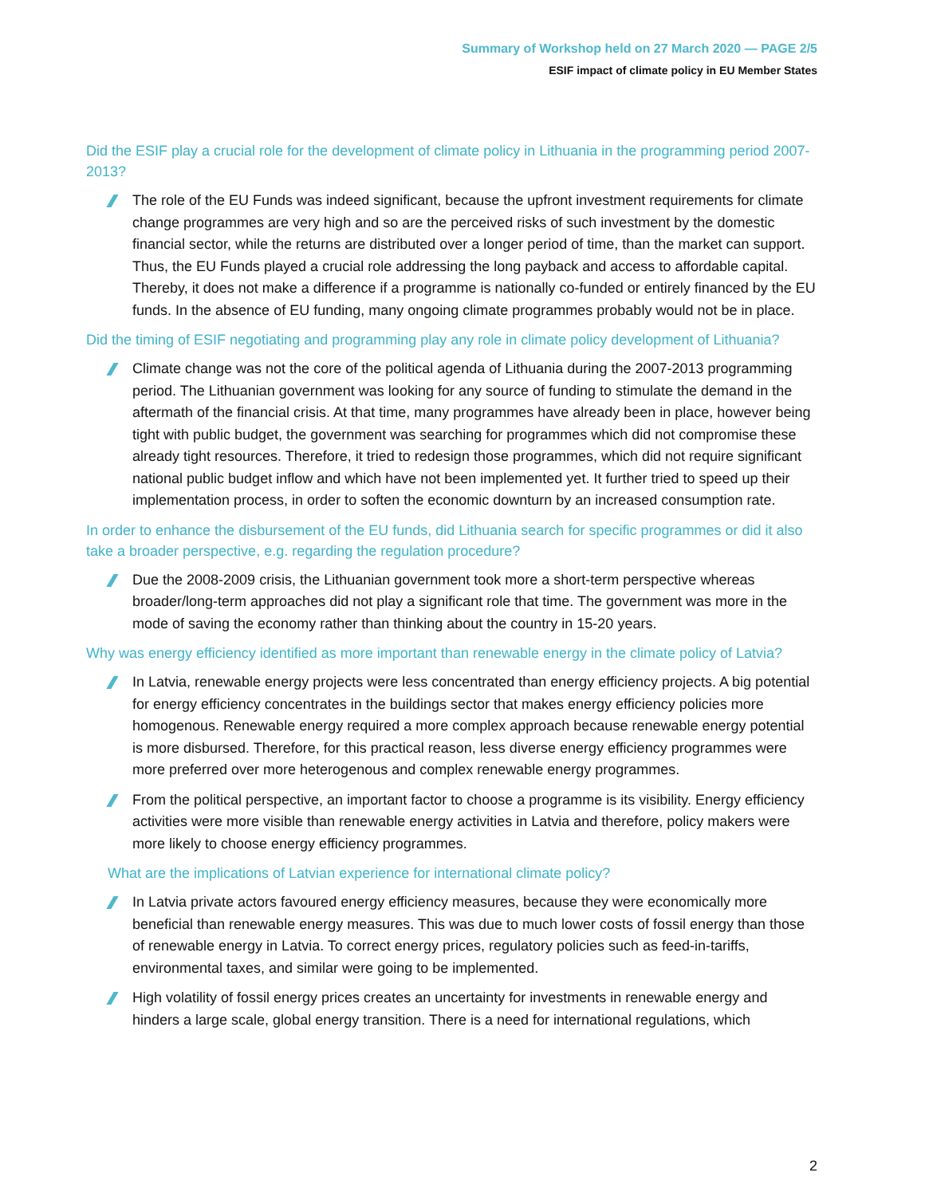Summary of Workshop held on 27 March 2020 — PAGE 2/5
ESIF impact of climate policy in EU Member States
Did the ESIF play a crucial role for the development of climate policy in Lithuania in the programming period 2007-2013?
The role of the EU Funds was indeed significant, because the upfront investment requirements for climate change programmes are very high and so are the perceived risks of such investment by the domestic financial sector, while the returns are distributed over a longer period of time, than the market can support. Thus, the EU Funds played a crucial role addressing the long payback and access to affordable capital. Thereby, it does not make a difference if a programme is nationally co-funded or entirely financed by the EU funds. In the absence of EU funding, many ongoing climate programmes probably would not be in place.
Did the timing of ESIF negotiating and programming play any role in climate policy development of Lithuania?
Climate change was not the core of the political agenda of Lithuania during the 2007-2013 programming period. The Lithuanian government was looking for any source of funding to stimulate the demand in the aftermath of the financial crisis. At that time, many programmes have already been in place, however being tight with public budget, the government was searching for programmes which did not compromise these already tight resources. Therefore, it tried to redesign those programmes, which did not require significant national public budget inflow and which have not been implemented yet. It further tried to speed up their implementation process, in order to soften the economic downturn by an increased consumption rate.
In order to enhance the disbursement of the EU funds, did Lithuania search for specific programmes or did it also take a broader perspective, e.g. regarding the regulation procedure?
Due the 2008-2009 crisis, the Lithuanian government took more a short-term perspective whereas broader/long-term approaches did not play a significant role that time. The government was more in the mode of saving the economy rather than thinking about the country in 15-20 years.
Why was energy efficiency identified as more important than renewable energy in the climate policy of Latvia?
In Latvia, renewable energy projects were less concentrated than energy efficiency projects. A big potential for energy efficiency concentrates in the buildings sector that makes energy efficiency policies more homogenous. Renewable energy required a more complex approach because renewable energy potential is more disbursed. Therefore, for this practical reason, less diverse energy efficiency programmes were more preferred over more heterogenous and complex renewable energy programmes.
From the political perspective, an important factor to choose a programme is its visibility. Energy efficiency activities were more visible than renewable energy activities in Latvia and therefore, policy makers were more likely to choose energy efficiency programmes.
What are the implications of Latvian experience for international climate policy?
In Latvia private actors favoured energy efficiency measures, because they were economically more beneficial than renewable energy measures. This was due to much lower costs of fossil energy than those of renewable energy in Latvia. To correct energy prices, regulatory policies such as feed-in-tariffs, environmental taxes, and similar were going to be implemented.
High volatility of fossil energy prices creates an uncertainty for investments in renewable energy and hinders a large scale, global energy transition. There is a need for international regulations, which
2